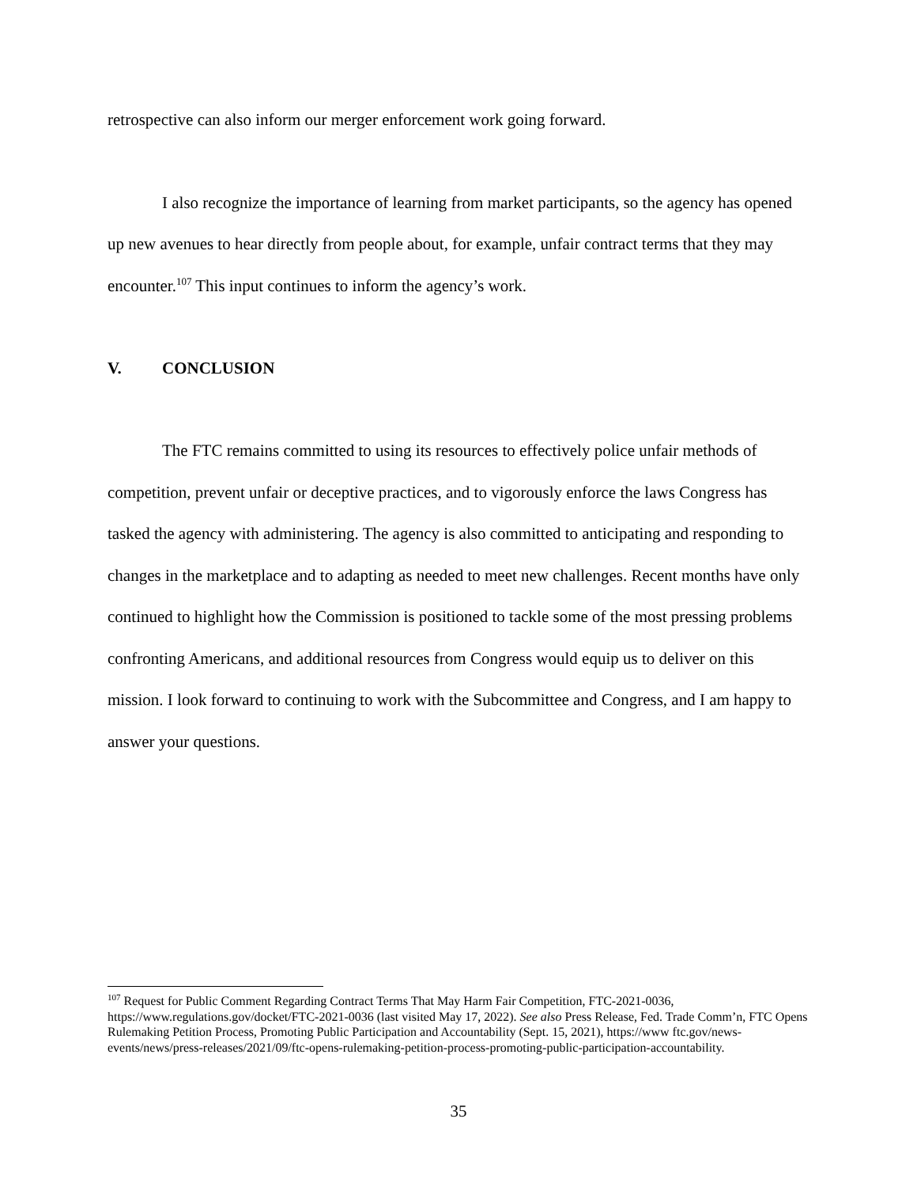retrospective can also inform our merger enforcement work going forward.
I also recognize the importance of learning from market participants, so the agency has opened up new avenues to hear directly from people about, for example, unfair contract terms that they may encounter.<sup>107</sup> This input continues to inform the agency’s work.
V. CONCLUSION
The FTC remains committed to using its resources to effectively police unfair methods of competition, prevent unfair or deceptive practices, and to vigorously enforce the laws Congress has tasked the agency with administering. The agency is also committed to anticipating and responding to changes in the marketplace and to adapting as needed to meet new challenges. Recent months have only continued to highlight how the Commission is positioned to tackle some of the most pressing problems confronting Americans, and additional resources from Congress would equip us to deliver on this mission. I look forward to continuing to work with the Subcommittee and Congress, and I am happy to answer your questions.
<sup>107</sup> Request for Public Comment Regarding Contract Terms That May Harm Fair Competition, FTC-2021-0036, https://www.regulations.gov/docket/FTC-2021-0036 (last visited May 17, 2022). See also Press Release, Fed. Trade Comm’n, FTC Opens Rulemaking Petition Process, Promoting Public Participation and Accountability (Sept. 15, 2021), https://www ftc.gov/news-events/news/press-releases/2021/09/ftc-opens-rulemaking-petition-process-promoting-public-participation-accountability.
35